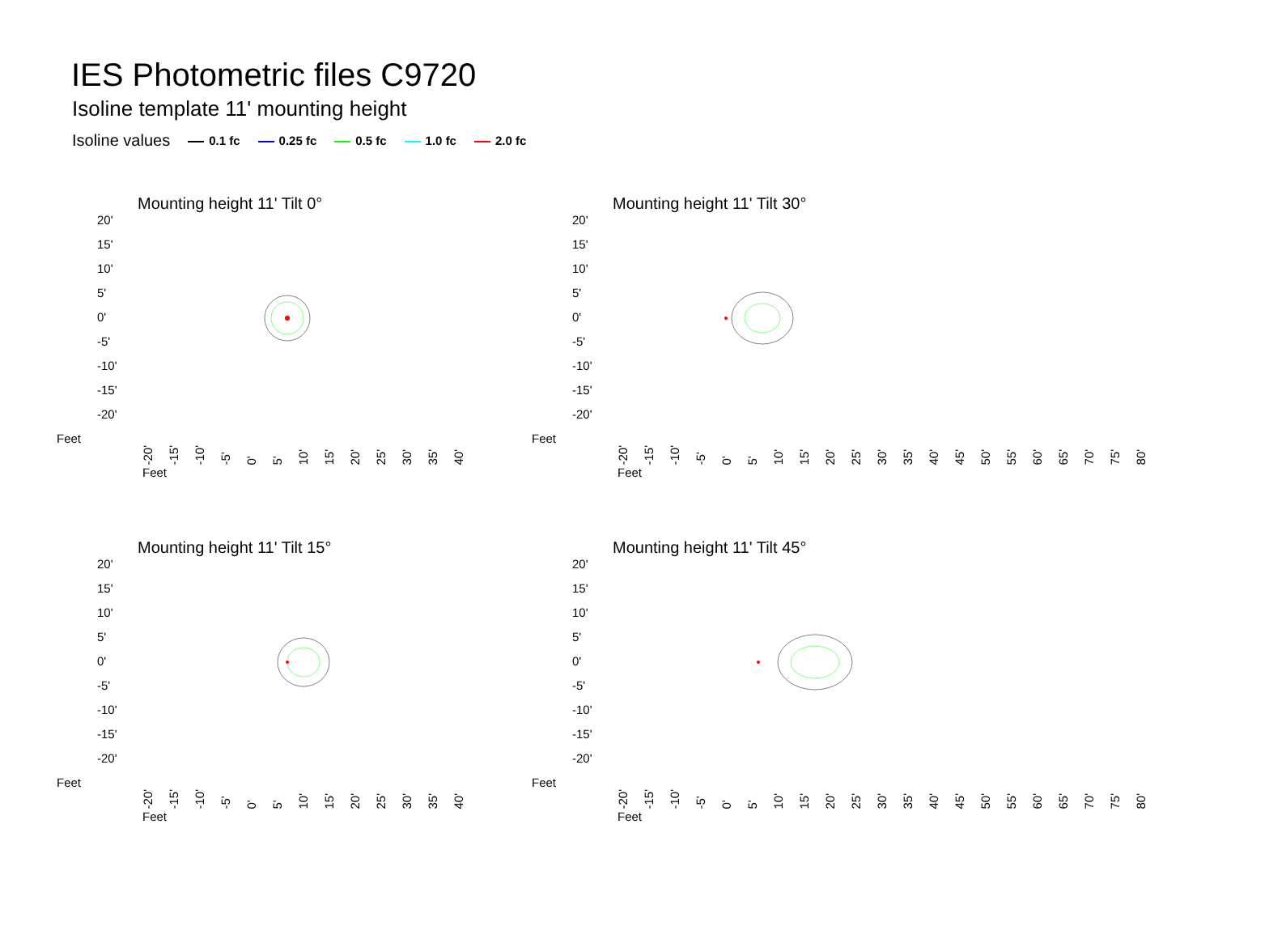IES Photometric files C9720
Isoline template 11' mounting height
Isoline values 0.1 fc 0.25 fc 0.5 fc 1.0 fc 2.0 fc
Mounting height 11' Tilt 0°
20'
15'
10'
5'
0'
-5'
-10'
-15'
-20'
Feet
-20' -15' -10' -5' 0' 5' 10' 15' 20' 25' 30' 35' 40'
Feet
Mounting height 11' Tilt 30°
20'
15'
10'
5'
0'
-5'
-10'
-15'
-20'
Feet
-20' -15' -10' -5' 0' 5' 10' 15' 20' 25' 30' 35' 40' 45' 50' 55' 60' 65' 70' 75' 80'
Feet
Mounting height 11' Tilt 15°
20'
15'
10'
5'
0'
-5'
-10'
-15'
-20'
Feet
-20' -15' -10' -5' 0' 5' 10' 15' 20' 25' 30' 35' 40'
Feet
Mounting height 11' Tilt 45°
20'
15'
10'
5'
0'
-5'
-10'
-15'
-20'
Feet
-20' -15' -10' -5' 0' 5' 10' 15' 20' 25' 30' 35' 40' 45' 50' 55' 60' 65' 70' 75' 80'
Feet